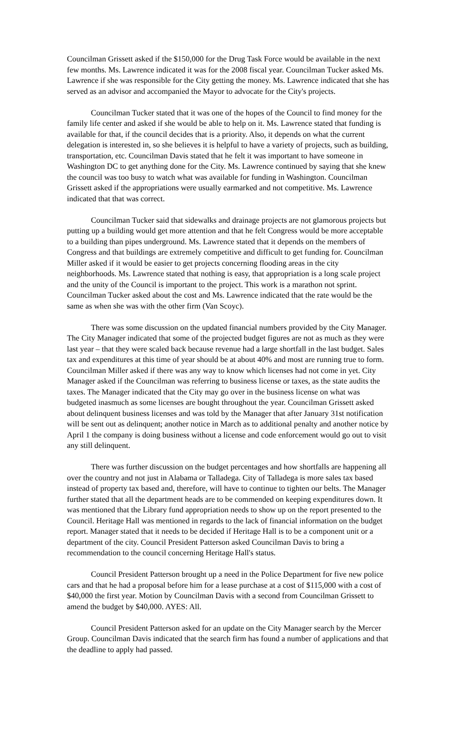Councilman Grissett asked if the $150,000 for the Drug Task Force would be available in the next few months. Ms. Lawrence indicated it was for the 2008 fiscal year. Councilman Tucker asked Ms. Lawrence if she was responsible for the City getting the money. Ms. Lawrence indicated that she has served as an advisor and accompanied the Mayor to advocate for the City's projects.
Councilman Tucker stated that it was one of the hopes of the Council to find money for the family life center and asked if she would be able to help on it. Ms. Lawrence stated that funding is available for that, if the council decides that is a priority. Also, it depends on what the current delegation is interested in, so she believes it is helpful to have a variety of projects, such as building, transportation, etc. Councilman Davis stated that he felt it was important to have someone in Washington DC to get anything done for the City. Ms. Lawrence continued by saying that she knew the council was too busy to watch what was available for funding in Washington. Councilman Grissett asked if the appropriations were usually earmarked and not competitive. Ms. Lawrence indicated that that was correct.
Councilman Tucker said that sidewalks and drainage projects are not glamorous projects but putting up a building would get more attention and that he felt Congress would be more acceptable to a building than pipes underground. Ms. Lawrence stated that it depends on the members of Congress and that buildings are extremely competitive and difficult to get funding for. Councilman Miller asked if it would be easier to get projects concerning flooding areas in the city neighborhoods. Ms. Lawrence stated that nothing is easy, that appropriation is a long scale project and the unity of the Council is important to the project. This work is a marathon not sprint. Councilman Tucker asked about the cost and Ms. Lawrence indicated that the rate would be the same as when she was with the other firm (Van Scoyc).
There was some discussion on the updated financial numbers provided by the City Manager. The City Manager indicated that some of the projected budget figures are not as much as they were last year – that they were scaled back because revenue had a large shortfall in the last budget. Sales tax and expenditures at this time of year should be at about 40% and most are running true to form. Councilman Miller asked if there was any way to know which licenses had not come in yet. City Manager asked if the Councilman was referring to business license or taxes, as the state audits the taxes. The Manager indicated that the City may go over in the business license on what was budgeted inasmuch as some licenses are bought throughout the year. Councilman Grissett asked about delinquent business licenses and was told by the Manager that after January 31st notification will be sent out as delinquent; another notice in March as to additional penalty and another notice by April 1 the company is doing business without a license and code enforcement would go out to visit any still delinquent.
There was further discussion on the budget percentages and how shortfalls are happening all over the country and not just in Alabama or Talladega. City of Talladega is more sales tax based instead of property tax based and, therefore, will have to continue to tighten our belts. The Manager further stated that all the department heads are to be commended on keeping expenditures down. It was mentioned that the Library fund appropriation needs to show up on the report presented to the Council. Heritage Hall was mentioned in regards to the lack of financial information on the budget report. Manager stated that it needs to be decided if Heritage Hall is to be a component unit or a department of the city. Council President Patterson asked Councilman Davis to bring a recommendation to the council concerning Heritage Hall's status.
Council President Patterson brought up a need in the Police Department for five new police cars and that he had a proposal before him for a lease purchase at a cost of $115,000 with a cost of $40,000 the first year. Motion by Councilman Davis with a second from Councilman Grissett to amend the budget by $40,000. AYES: All.
Council President Patterson asked for an update on the City Manager search by the Mercer Group. Councilman Davis indicated that the search firm has found a number of applications and that the deadline to apply had passed.